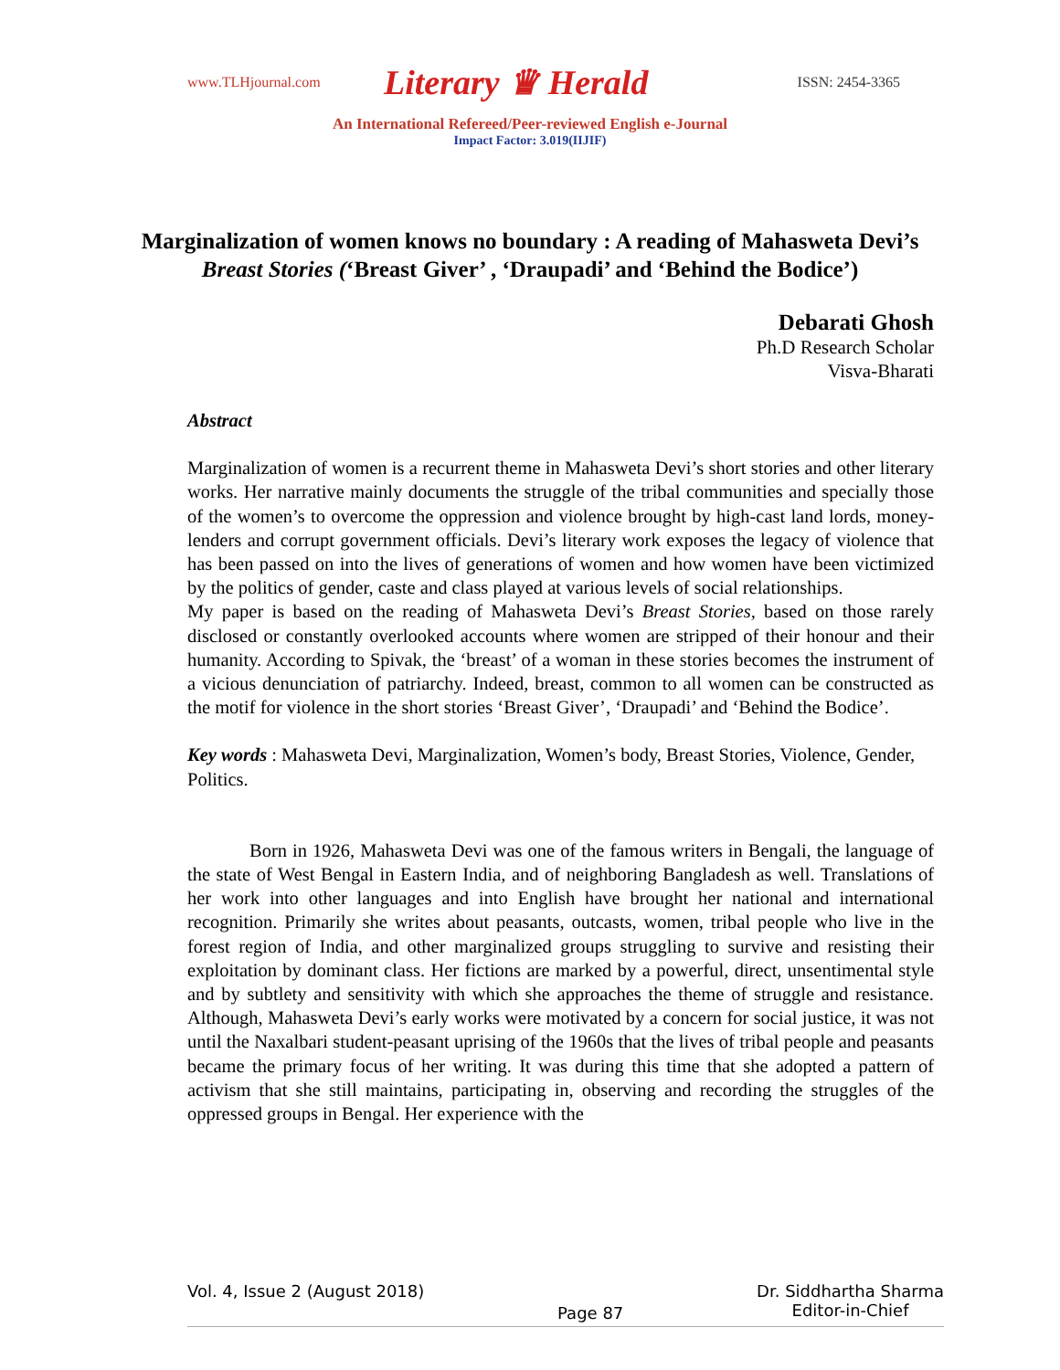www.TLHjournal.com Literary ♛ Herald ISSN: 2454-3365
An International Refereed/Peer-reviewed English e-Journal
Impact Factor: 3.019(IIJIF)
Marginalization of women knows no boundary : A reading of Mahasweta Devi’s Breast Stories (‘Breast Giver’ , ‘Draupadi’ and ‘Behind the Bodice’)
Debarati Ghosh
Ph.D Research Scholar
Visva-Bharati
Abstract
Marginalization of women is a recurrent theme in Mahasweta Devi’s short stories and other literary works. Her narrative mainly documents the struggle of the tribal communities and specially those of the women’s to overcome the oppression and violence brought by high-cast land lords, money-lenders and corrupt government officials. Devi’s literary work exposes the legacy of violence that has been passed on into the lives of generations of women and how women have been victimized by the politics of gender, caste and class played at various levels of social relationships.
My paper is based on the reading of Mahasweta Devi’s Breast Stories, based on those rarely disclosed or constantly overlooked accounts where women are stripped of their honour and their humanity. According to Spivak, the ‘breast’ of a woman in these stories becomes the instrument of a vicious denunciation of patriarchy. Indeed, breast, common to all women can be constructed as the motif for violence in the short stories ‘Breast Giver’, ‘Draupadi’ and ‘Behind the Bodice’.
Key words : Mahasweta Devi, Marginalization, Women’s body, Breast Stories, Violence, Gender, Politics.
Born in 1926, Mahasweta Devi was one of the famous writers in Bengali, the language of the state of West Bengal in Eastern India, and of neighboring Bangladesh as well. Translations of her work into other languages and into English have brought her national and international recognition. Primarily she writes about peasants, outcasts, women, tribal people who live in the forest region of India, and other marginalized groups struggling to survive and resisting their exploitation by dominant class. Her fictions are marked by a powerful, direct, unsentimental style and by subtlety and sensitivity with which she approaches the theme of struggle and resistance. Although, Mahasweta Devi’s early works were motivated by a concern for social justice, it was not until the Naxalbari student-peasant uprising of the 1960s that the lives of tribal people and peasants became the primary focus of her writing. It was during this time that she adopted a pattern of activism that she still maintains, participating in, observing and recording the struggles of the oppressed groups in Bengal. Her experience with the
Vol. 4, Issue 2 (August 2018) Page 87 Dr. Siddhartha Sharma
Editor-in-Chief